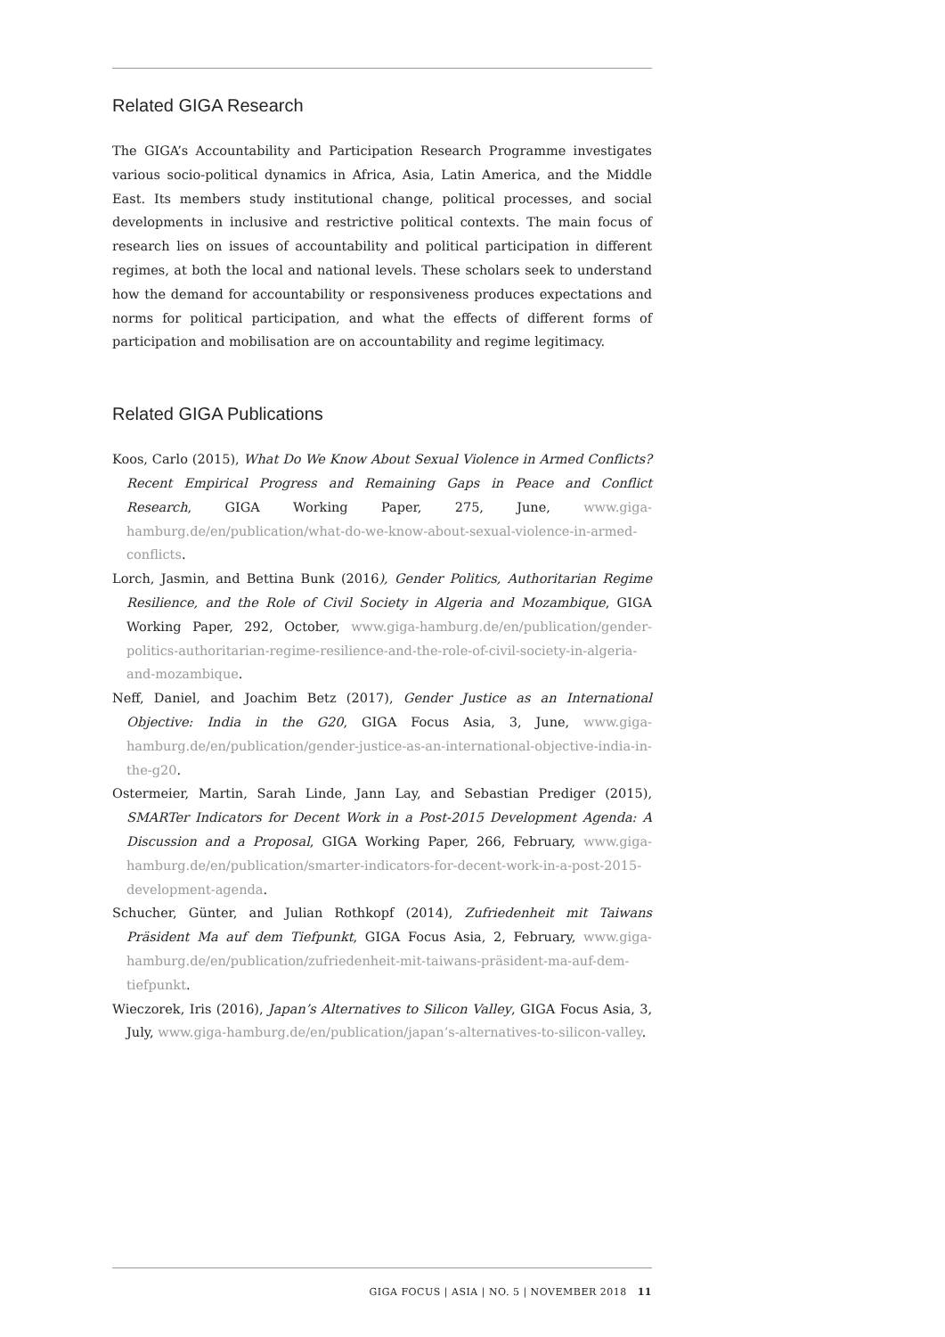Related GIGA Research
The GIGA’s Accountability and Participation Research Programme investigates various socio-political dynamics in Africa, Asia, Latin America, and the Middle East. Its members study institutional change, political processes, and social developments in inclusive and restrictive political contexts. The main focus of research lies on issues of accountability and political participation in different regimes, at both the local and national levels. These scholars seek to understand how the demand for accountability or responsiveness produces expectations and norms for political participation, and what the effects of different forms of participation and mobilisation are on accountability and regime legitimacy.
Related GIGA Publications
Koos, Carlo (2015), What Do We Know About Sexual Violence in Armed Conflicts? Recent Empirical Progress and Remaining Gaps in Peace and Conflict Research, GIGA Working Paper, 275, June, www.giga-hamburg.de/en/publication/what-do-we-know-about-sexual-violence-in-armed-conflicts.
Lorch, Jasmin, and Bettina Bunk (2016), Gender Politics, Authoritarian Regime Resilience, and the Role of Civil Society in Algeria and Mozambique, GIGA Working Paper, 292, October, www.giga-hamburg.de/en/publication/gender-politics-authoritarian-regime-resilience-and-the-role-of-civil-society-in-algeria-and-mozambique.
Neff, Daniel, and Joachim Betz (2017), Gender Justice as an International Objective: India in the G20, GIGA Focus Asia, 3, June, www.giga-hamburg.de/en/publication/gender-justice-as-an-international-objective-india-in-the-g20.
Ostermeier, Martin, Sarah Linde, Jann Lay, and Sebastian Prediger (2015), SMARTer Indicators for Decent Work in a Post-2015 Development Agenda: A Discussion and a Proposal, GIGA Working Paper, 266, February, www.giga-hamburg.de/en/publication/smarter-indicators-for-decent-work-in-a-post-2015-development-agenda.
Schucher, Günter, and Julian Rothkopf (2014), Zufriedenheit mit Taiwans Präsident Ma auf dem Tiefpunkt, GIGA Focus Asia, 2, February, www.giga-hamburg.de/en/publication/zufriedenheit-mit-taiwans-präsident-ma-auf-dem-tiefpunkt.
Wieczorek, Iris (2016), Japan’s Alternatives to Silicon Valley, GIGA Focus Asia, 3, July, www.giga-hamburg.de/en/publication/japan’s-alternatives-to-silicon-valley.
GIGA FOCUS | ASIA | NO. 5 | NOVEMBER 2018 11